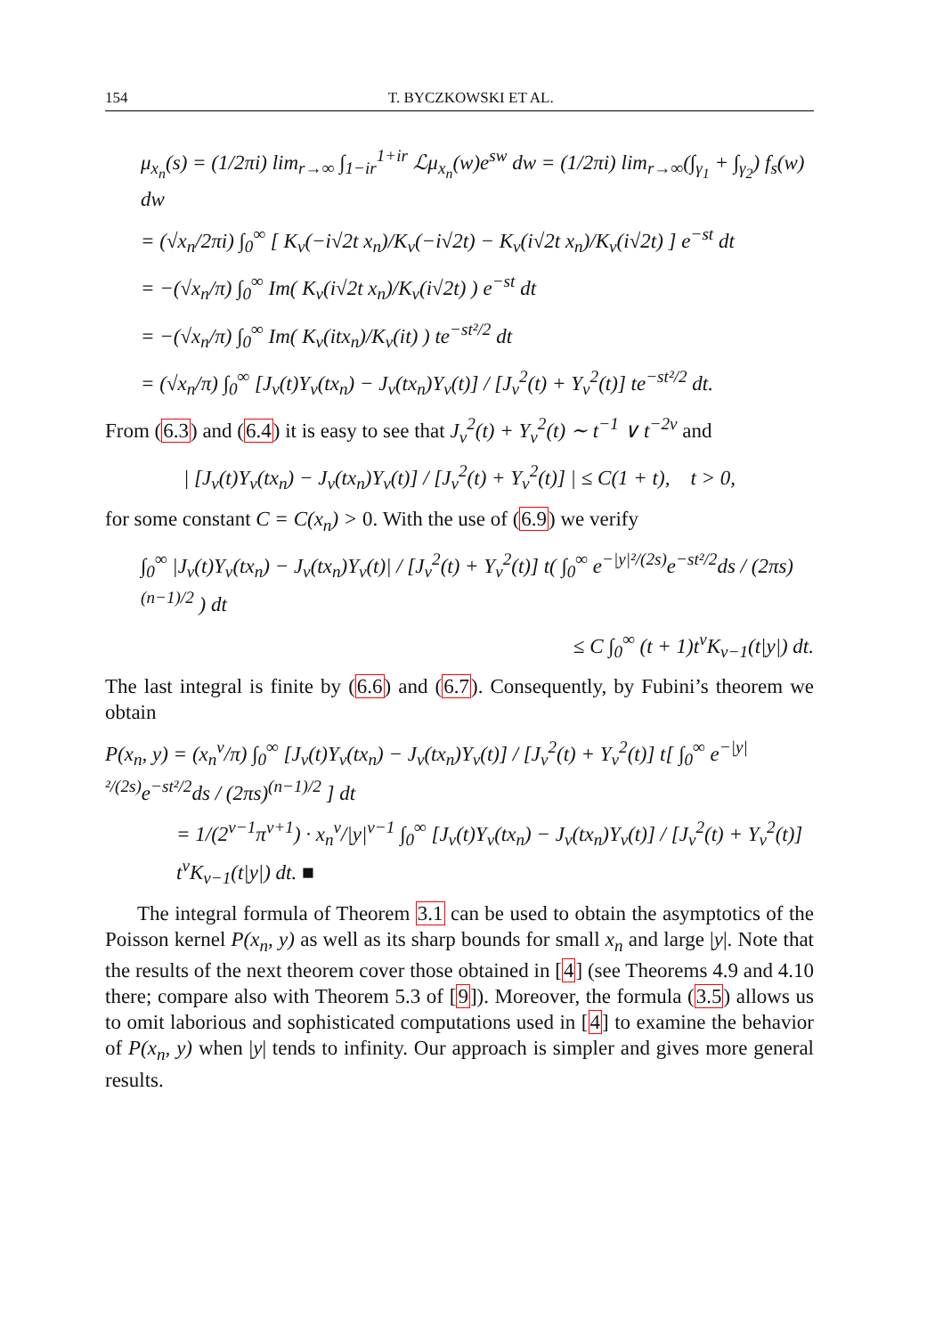154 T. BYCZKOWSKI ET AL.
μ<sub>x<sub>n</sub></sub>(s) = (1/2πi) lim<sub>r→∞</sub> ∫<sub>1−ir</sub><sup>1+ir</sup> ℒμ<sub>x<sub>n</sub></sub>(w)e<sup>sw</sup> dw = (1/2πi) lim<sub>r→∞</sub>(∫<sub>γ<sub>1</sub></sub> + ∫<sub>γ<sub>2</sub></sub>) f<sub>s</sub>(w) dw
= (√x<sub>n</sub>/2πi) ∫<sub>0</sub><sup>∞</sup> [ K<sub>ν</sub>(−i√2t x<sub>n</sub>)/K<sub>ν</sub>(−i√2t) − K<sub>ν</sub>(i√2t x<sub>n</sub>)/K<sub>ν</sub>(i√2t) ] e<sup>−st</sup> dt
= −(√x<sub>n</sub>/π) ∫<sub>0</sub><sup>∞</sup> Im( K<sub>ν</sub>(i√2t x<sub>n</sub>)/K<sub>ν</sub>(i√2t) ) e<sup>−st</sup> dt
= −(√x<sub>n</sub>/π) ∫<sub>0</sub><sup>∞</sup> Im( K<sub>ν</sub>(itx<sub>n</sub>)/K<sub>ν</sub>(it) ) te<sup>−st²/2</sup> dt
= (√x<sub>n</sub>/π) ∫<sub>0</sub><sup>∞</sup> [J<sub>ν</sub>(t)Y<sub>ν</sub>(tx<sub>n</sub>) − J<sub>ν</sub>(tx<sub>n</sub>)Y<sub>ν</sub>(t)] / [J<sub>ν</sub><sup>2</sup>(t) + Y<sub>ν</sub><sup>2</sup>(t)] te<sup>−st²/2</sup> dt.
From (6.3) and (6.4) it is easy to see that J<sub>ν</sub><sup>2</sup>(t) + Y<sub>ν</sub><sup>2</sup>(t) ∼ t<sup>−1</sup> ∨ t<sup>−2ν</sup> and
| [J<sub>ν</sub>(t)Y<sub>ν</sub>(tx<sub>n</sub>) − J<sub>ν</sub>(tx<sub>n</sub>)Y<sub>ν</sub>(t)] / [J<sub>ν</sub><sup>2</sup>(t) + Y<sub>ν</sub><sup>2</sup>(t)] | ≤ C(1 + t), t > 0,
for some constant C = C(x<sub>n</sub>) > 0. With the use of (6.9) we verify
∫<sub>0</sub><sup>∞</sup> |J<sub>ν</sub>(t)Y<sub>ν</sub>(tx<sub>n</sub>) − J<sub>ν</sub>(tx<sub>n</sub>)Y<sub>ν</sub>(t)| / [J<sub>ν</sub><sup>2</sup>(t) + Y<sub>ν</sub><sup>2</sup>(t)] t( ∫<sub>0</sub><sup>∞</sup> e<sup>−|y|²/(2s)</sup>e<sup>−st²/2</sup>ds / (2πs)<sup>(n−1)/2</sup> ) dt
≤ C ∫<sub>0</sub><sup>∞</sup> (t + 1)t<sup>ν</sup>K<sub>ν−1</sub>(t|y|) dt.
The last integral is finite by (6.6) and (6.7). Consequently, by Fubini’s theorem we obtain
P(x<sub>n</sub>, y) = (x<sub>n</sub><sup>ν</sup>/π) ∫<sub>0</sub><sup>∞</sup> [J<sub>ν</sub>(t)Y<sub>ν</sub>(tx<sub>n</sub>) − J<sub>ν</sub>(tx<sub>n</sub>)Y<sub>ν</sub>(t)] / [J<sub>ν</sub><sup>2</sup>(t) + Y<sub>ν</sub><sup>2</sup>(t)] t[ ∫<sub>0</sub><sup>∞</sup> e<sup>−|y|²/(2s)</sup>e<sup>−st²/2</sup>ds / (2πs)<sup>(n−1)/2</sup> ] dt
= 1/(2<sup>ν−1</sup>π<sup>ν+1</sup>) · x<sub>n</sub><sup>ν</sup>/|y|<sup>ν−1</sup> ∫<sub>0</sub><sup>∞</sup> [J<sub>ν</sub>(t)Y<sub>ν</sub>(tx<sub>n</sub>) − J<sub>ν</sub>(tx<sub>n</sub>)Y<sub>ν</sub>(t)] / [J<sub>ν</sub><sup>2</sup>(t) + Y<sub>ν</sub><sup>2</sup>(t)] t<sup>ν</sup>K<sub>ν−1</sub>(t|y|) dt. ■
The integral formula of Theorem 3.1 can be used to obtain the asymptotics of the Poisson kernel P(x<sub>n</sub>, y) as well as its sharp bounds for small x<sub>n</sub> and large |y|. Note that the results of the next theorem cover those obtained in [4] (see Theorems 4.9 and 4.10 there; compare also with Theorem 5.3 of [9]). Moreover, the formula (3.5) allows us to omit laborious and sophisticated computations used in [4] to examine the behavior of P(x<sub>n</sub>, y) when |y| tends to infinity. Our approach is simpler and gives more general results.